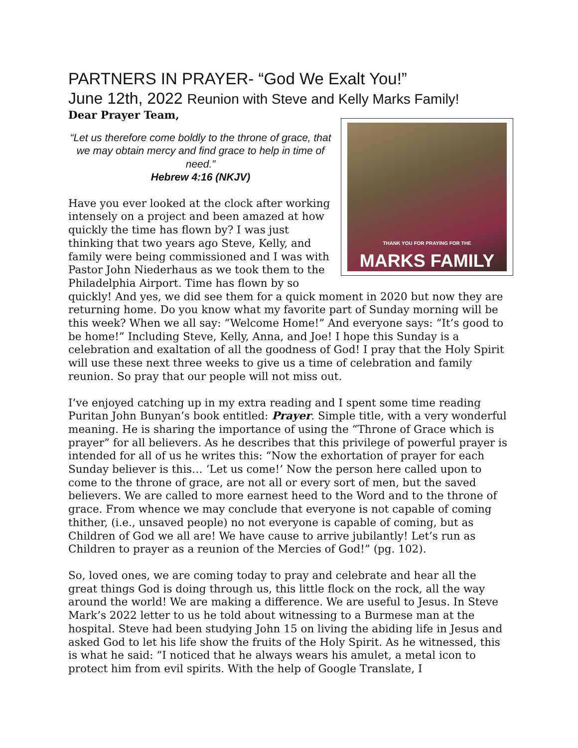PARTNERS IN PRAYER- “God We Exalt You!”
June 12th, 2022 Reunion with Steve and Kelly Marks Family!
Dear Prayer Team,
THANK YOU FOR PRAYING FOR THE
MARKS FAMILY
“Let us therefore come boldly to the throne of grace, that we may obtain mercy and find grace to help in time of need.”
Hebrew 4:16 (NKJV)
Have you ever looked at the clock after working intensely on a project and been amazed at how quickly the time has flown by? I was just thinking that two years ago Steve, Kelly, and family were being commissioned and I was with Pastor John Niederhaus as we took them to the Philadelphia Airport. Time has flown by so quickly! And yes, we did see them for a quick moment in 2020 but now they are returning home. Do you know what my favorite part of Sunday morning will be this week? When we all say: “Welcome Home!” And everyone says: “It’s good to be home!” Including Steve, Kelly, Anna, and Joe! I hope this Sunday is a celebration and exaltation of all the goodness of God! I pray that the Holy Spirit will use these next three weeks to give us a time of celebration and family reunion. So pray that our people will not miss out.
I’ve enjoyed catching up in my extra reading and I spent some time reading Puritan John Bunyan’s book entitled: Prayer. Simple title, with a very wonderful meaning. He is sharing the importance of using the “Throne of Grace which is prayer” for all believers. As he describes that this privilege of powerful prayer is intended for all of us he writes this: “Now the exhortation of prayer for each Sunday believer is this… ‘Let us come!’ Now the person here called upon to come to the throne of grace, are not all or every sort of men, but the saved believers. We are called to more earnest heed to the Word and to the throne of grace. From whence we may conclude that everyone is not capable of coming thither, (i.e., unsaved people) no not everyone is capable of coming, but as Children of God we all are! We have cause to arrive jubilantly! Let’s run as Children to prayer as a reunion of the Mercies of God!” (pg. 102).
So, loved ones, we are coming today to pray and celebrate and hear all the great things God is doing through us, this little flock on the rock, all the way around the world! We are making a difference. We are useful to Jesus. In Steve Mark’s 2022 letter to us he told about witnessing to a Burmese man at the hospital. Steve had been studying John 15 on living the abiding life in Jesus and asked God to let his life show the fruits of the Holy Spirit. As he witnessed, this is what he said: “I noticed that he always wears his amulet, a metal icon to protect him from evil spirits. With the help of Google Translate, I